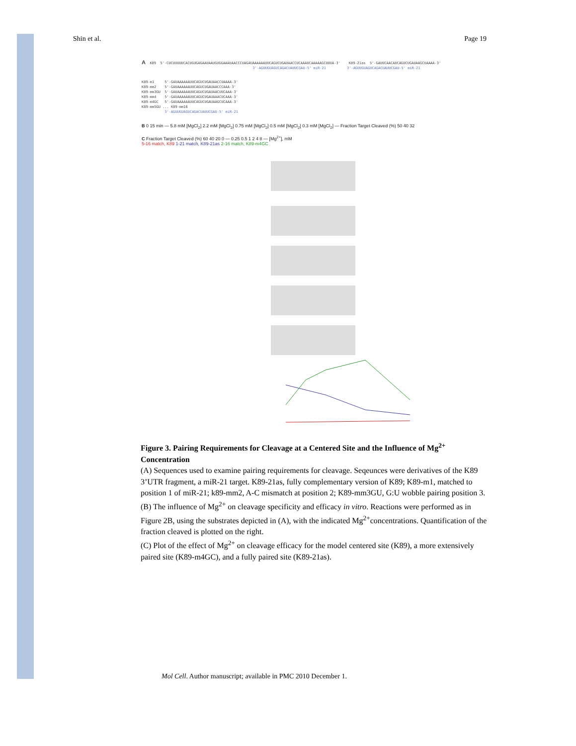Shin et al. Page 19
A K89 5'-CUCUUUUUCACUGUGAGAAUAAUGUGGAAAUAACCCUAGAUAAAAAAUUCAGUCUGAUAACCUCAAAUCAAAAAGCUUUA-3' K89-21as 5'-GAUUCAACAUCAGUCUGAUAAGCUAAAA-3' 3'-AGUUGUAGUCAGACUAUUCGAU-5' miR-21 3'-AGUUGUAGUCAGACUAUUCGAU-5' miR-21
K89-m1 5'-GAUAAAAAAUUCAGUCUGAUAACCUAAAA-3' K89-mm2 5'-GAUAAAAAAUUCAGUCUGAUAACCCAAA-3' K89-mm3GU 5'-GAUAAAAAAUUCAGUCUGAUAACUUCAAA-3' K89-mm4 5'-GAUAAAAAAUUCAGUCUGAUAAACUCAAA-3' K89-m4GC 5'-GAUAAAAAAUUCAGUCUGAUAAGCUCAAA-3' K89-mm5GU ... K89-mm16 3'-AGUUGUAGUCAGACUAUUCGAU-5' miR-21
B 0 15 min — 5.8 mM [MgCl<sub>2</sub>] 2.2 mM [MgCl<sub>2</sub>] 0.75 mM [MgCl<sub>2</sub>] 0.5 mM [MgCl<sub>2</sub>] 0.3 mM [MgCl<sub>2</sub>] — Fraction Target Cleaved (%) 50 40 32
C Fraction Target Cleaved (%) 60 40 20 0 — 0.25 0.5 1 2 4 8 — [Mg<sup>2+</sup>], mM
5-16 match, K89 1-21 match, K89-21as 2-16 match, K89-m4GC
Figure 3. Pairing Requirements for Cleavage at a Centered Site and the Influence of Mg<sup>2+</sup> Concentration
(A) Sequences used to examine pairing requirements for cleavage. Seqeunces were derivatives of the K89 3’UTR fragment, a miR-21 target. K89-21as, fully complementary version of K89; K89-m1, matched to position 1 of miR-21; k89-mm2, A-C mismatch at position 2; K89-mm3GU, G:U wobble pairing position 3.
(B) The influence of Mg<sup>2+</sup> on cleavage specificity and efficacy in vitro. Reactions were performed as in Figure 2B, using the substrates depicted in (A), with the indicated Mg<sup>2+</sup>concentrations. Quantification of the fraction cleaved is plotted on the right.
(C) Plot of the effect of Mg<sup>2+</sup> on cleavage efficacy for the model centered site (K89), a more extensively paired site (K89-m4GC), and a fully paired site (K89-21as).
Mol Cell. Author manuscript; available in PMC 2010 December 1.